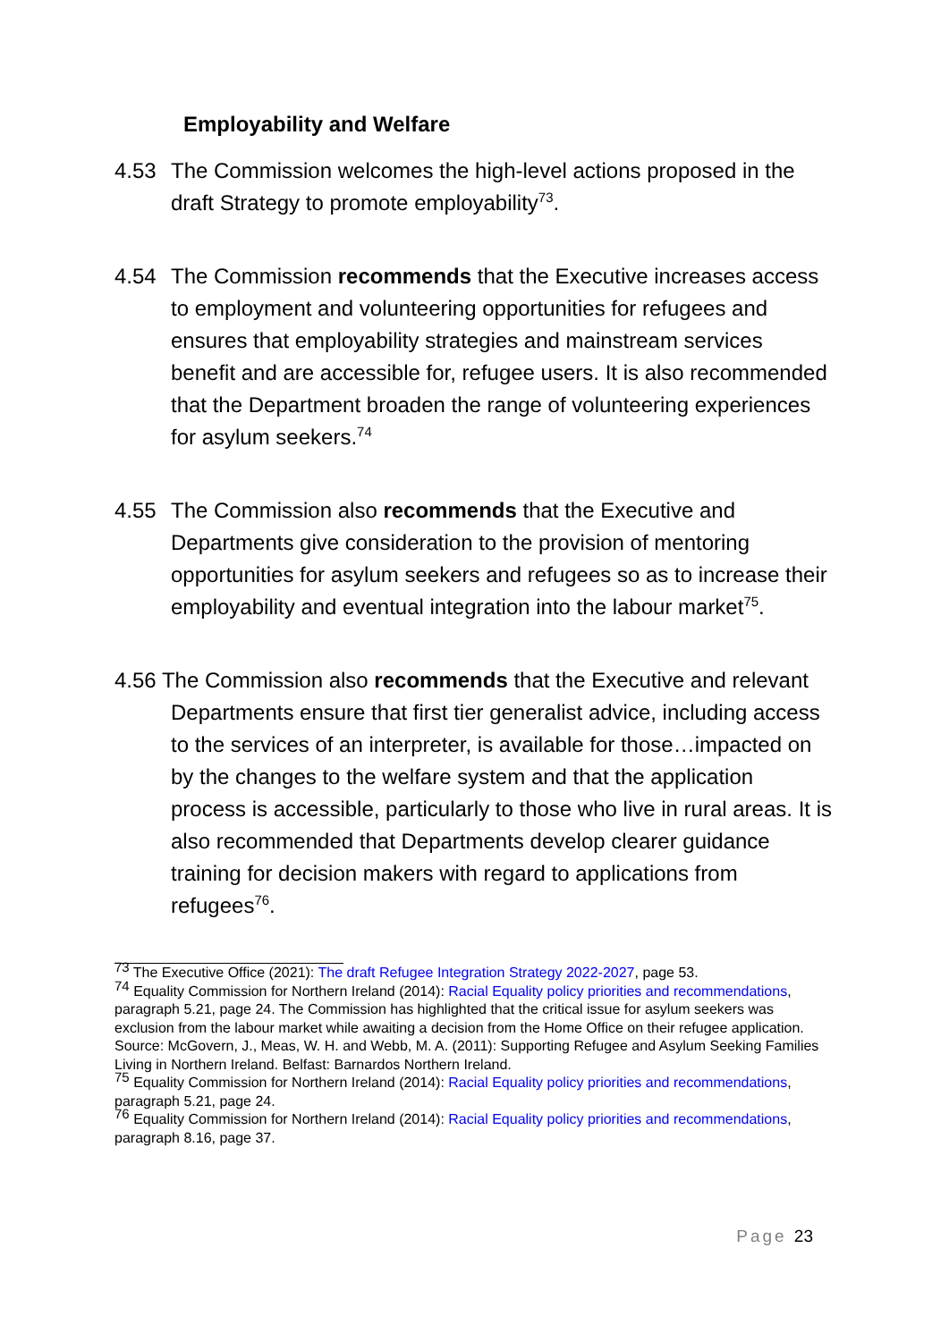Employability and Welfare
4.53 The Commission welcomes the high-level actions proposed in the draft Strategy to promote employability<sup>73</sup>.
4.54 The Commission recommends that the Executive increases access to employment and volunteering opportunities for refugees and ensures that employability strategies and mainstream services benefit and are accessible for, refugee users. It is also recommended that the Department broaden the range of volunteering experiences for asylum seekers.<sup>74</sup>
4.55 The Commission also recommends that the Executive and Departments give consideration to the provision of mentoring opportunities for asylum seekers and refugees so as to increase their employability and eventual integration into the labour market<sup>75</sup>.
4.56 The Commission also recommends that the Executive and relevant Departments ensure that first tier generalist advice, including access to the services of an interpreter, is available for those…impacted on by the changes to the welfare system and that the application process is accessible, particularly to those who live in rural areas. It is also recommended that Departments develop clearer guidance training for decision makers with regard to applications from refugees<sup>76</sup>.
<sup>73</sup> The Executive Office (2021): The draft Refugee Integration Strategy 2022-2027, page 53.
<sup>74</sup> Equality Commission for Northern Ireland (2014): Racial Equality policy priorities and recommendations, paragraph 5.21, page 24. The Commission has highlighted that the critical issue for asylum seekers was exclusion from the labour market while awaiting a decision from the Home Office on their refugee application. Source: McGovern, J., Meas, W. H. and Webb, M. A. (2011): Supporting Refugee and Asylum Seeking Families Living in Northern Ireland. Belfast: Barnardos Northern Ireland.
<sup>75</sup> Equality Commission for Northern Ireland (2014): Racial Equality policy priorities and recommendations, paragraph 5.21, page 24.
<sup>76</sup> Equality Commission for Northern Ireland (2014): Racial Equality policy priorities and recommendations, paragraph 8.16, page 37.
Page 23